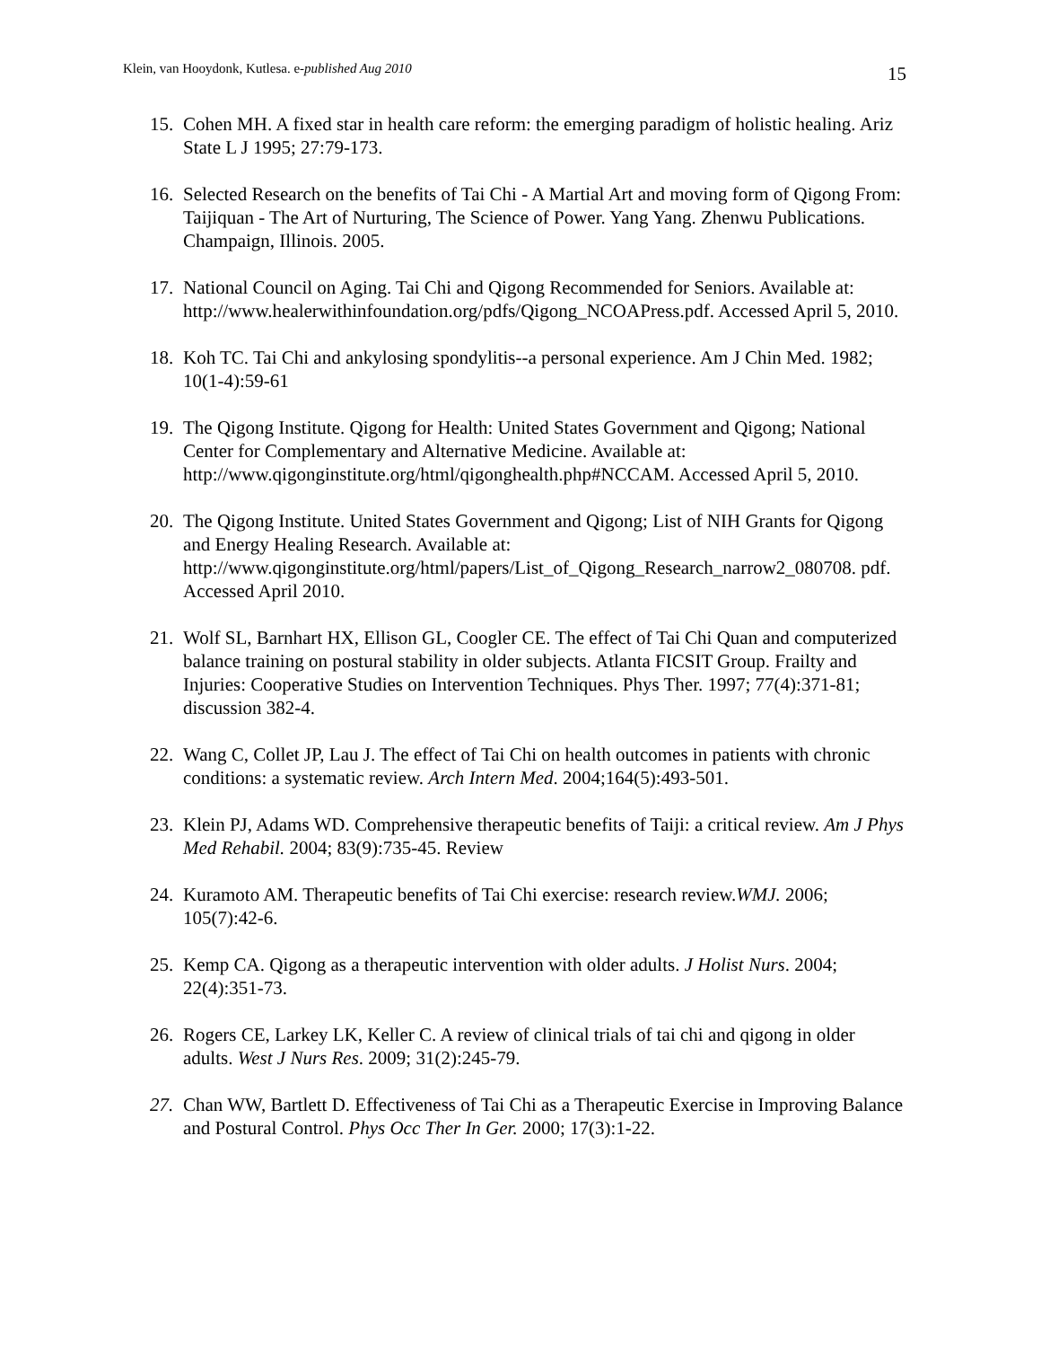Klein, van Hooydonk, Kutlesa. e-published Aug 2010 15
15. Cohen MH. A fixed star in health care reform: the emerging paradigm of holistic healing. Ariz State L J 1995; 27:79-173.
16. Selected Research on the benefits of Tai Chi - A Martial Art and moving form of Qigong From: Taijiquan - The Art of Nurturing, The Science of Power. Yang Yang. Zhenwu Publications. Champaign, Illinois. 2005.
17. National Council on Aging. Tai Chi and Qigong Recommended for Seniors. Available at: http://www.healerwithinfoundation.org/pdfs/Qigong_NCOAPress.pdf. Accessed April 5, 2010.
18. Koh TC. Tai Chi and ankylosing spondylitis--a personal experience. Am J Chin Med. 1982; 10(1-4):59-61
19. The Qigong Institute. Qigong for Health: United States Government and Qigong; National Center for Complementary and Alternative Medicine. Available at: http://www.qigonginstitute.org/html/qigonghealth.php#NCCAM. Accessed April 5, 2010.
20. The Qigong Institute. United States Government and Qigong; List of NIH Grants for Qigong and Energy Healing Research. Available at: http://www.qigonginstitute.org/html/papers/List_of_Qigong_Research_narrow2_080708. pdf. Accessed April 2010.
21. Wolf SL, Barnhart HX, Ellison GL, Coogler CE. The effect of Tai Chi Quan and computerized balance training on postural stability in older subjects. Atlanta FICSIT Group. Frailty and Injuries: Cooperative Studies on Intervention Techniques. Phys Ther. 1997; 77(4):371-81; discussion 382-4.
22. Wang C, Collet JP, Lau J. The effect of Tai Chi on health outcomes in patients with chronic conditions: a systematic review. Arch Intern Med. 2004;164(5):493-501.
23. Klein PJ, Adams WD. Comprehensive therapeutic benefits of Taiji: a critical review. Am J Phys Med Rehabil. 2004; 83(9):735-45. Review
24. Kuramoto AM. Therapeutic benefits of Tai Chi exercise: research review.WMJ. 2006; 105(7):42-6.
25. Kemp CA. Qigong as a therapeutic intervention with older adults. J Holist Nurs. 2004; 22(4):351-73.
26. Rogers CE, Larkey LK, Keller C. A review of clinical trials of tai chi and qigong in older adults. West J Nurs Res. 2009; 31(2):245-79.
27. Chan WW, Bartlett D. Effectiveness of Tai Chi as a Therapeutic Exercise in Improving Balance and Postural Control. Phys Occ Ther In Ger. 2000; 17(3):1-22.